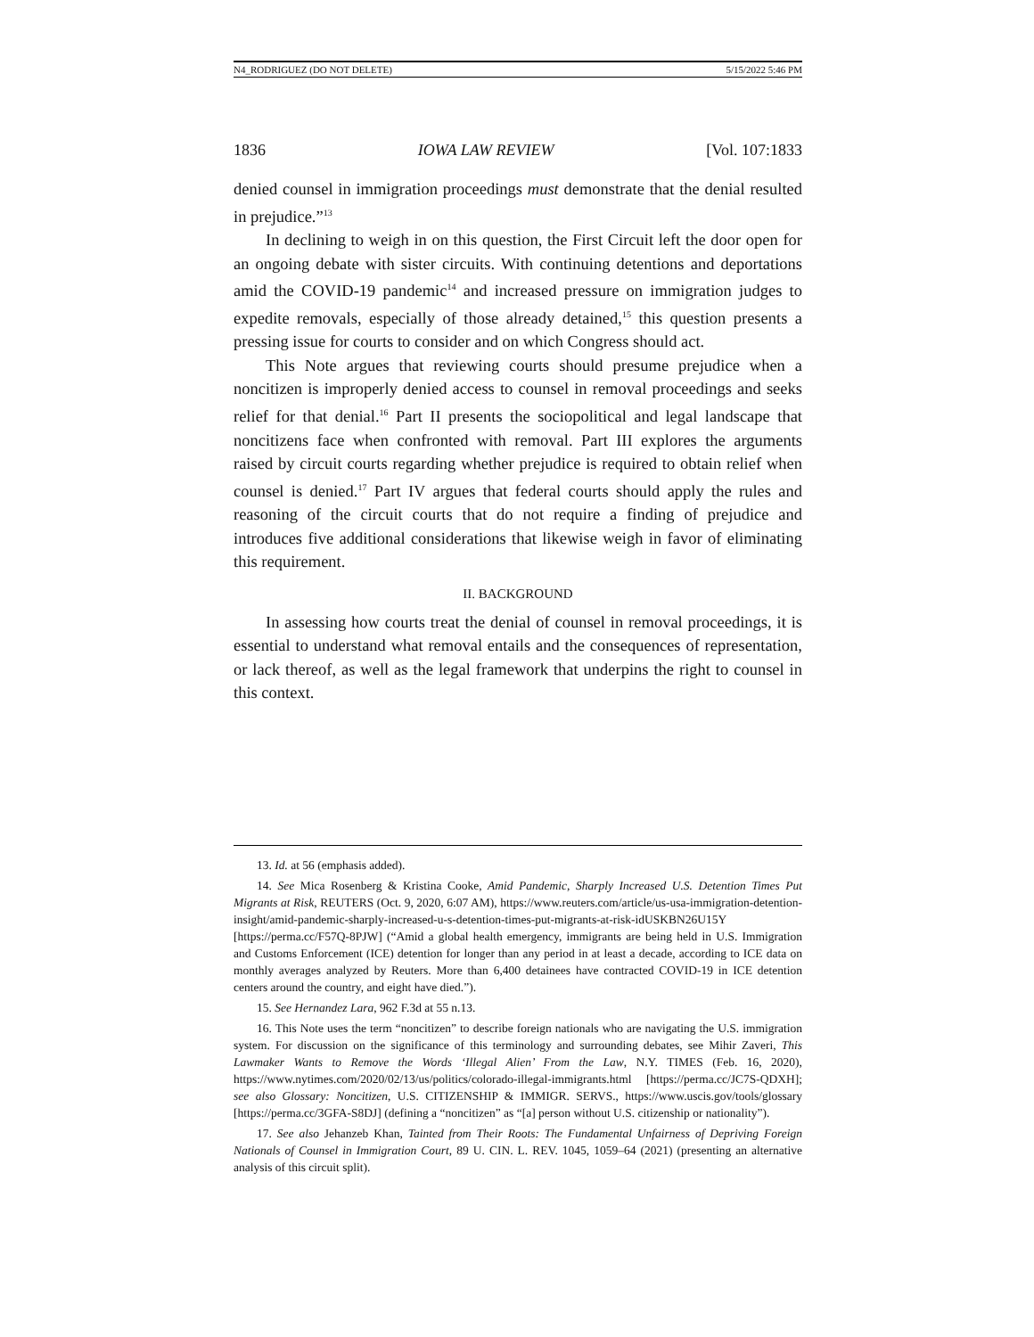N4_RODRIGUEZ (DO NOT DELETE) 5/15/2022 5:46 PM
1836 IOWA LAW REVIEW [Vol. 107:1833
denied counsel in immigration proceedings must demonstrate that the denial resulted in prejudice.”<sup>13</sup>
In declining to weigh in on this question, the First Circuit left the door open for an ongoing debate with sister circuits. With continuing detentions and deportations amid the COVID-19 pandemic<sup>14</sup> and increased pressure on immigration judges to expedite removals, especially of those already detained,<sup>15</sup> this question presents a pressing issue for courts to consider and on which Congress should act.
This Note argues that reviewing courts should presume prejudice when a noncitizen is improperly denied access to counsel in removal proceedings and seeks relief for that denial.<sup>16</sup> Part II presents the sociopolitical and legal landscape that noncitizens face when confronted with removal. Part III explores the arguments raised by circuit courts regarding whether prejudice is required to obtain relief when counsel is denied.<sup>17</sup> Part IV argues that federal courts should apply the rules and reasoning of the circuit courts that do not require a finding of prejudice and introduces five additional considerations that likewise weigh in favor of eliminating this requirement.
II. BACKGROUND
In assessing how courts treat the denial of counsel in removal proceedings, it is essential to understand what removal entails and the consequences of representation, or lack thereof, as well as the legal framework that underpins the right to counsel in this context.
13. Id. at 56 (emphasis added).
14. See Mica Rosenberg & Kristina Cooke, Amid Pandemic, Sharply Increased U.S. Detention Times Put Migrants at Risk, REUTERS (Oct. 9, 2020, 6:07 AM), https://www.reuters.com/article/us-usa-immigration-detention-insight/amid-pandemic-sharply-increased-u-s-detention-times-put-migrants-at-risk-idUSKBN26U15Y [https://perma.cc/F57Q-8PJW] (“Amid a global health emergency, immigrants are being held in U.S. Immigration and Customs Enforcement (ICE) detention for longer than any period in at least a decade, according to ICE data on monthly averages analyzed by Reuters. More than 6,400 detainees have contracted COVID-19 in ICE detention centers around the country, and eight have died.”).
15. See Hernandez Lara, 962 F.3d at 55 n.13.
16. This Note uses the term “noncitizen” to describe foreign nationals who are navigating the U.S. immigration system. For discussion on the significance of this terminology and surrounding debates, see Mihir Zaveri, This Lawmaker Wants to Remove the Words ‘Illegal Alien’ From the Law, N.Y. TIMES (Feb. 16, 2020), https://www.nytimes.com/2020/02/13/us/politics/colorado-illegal-immigrants.html [https://perma.cc/JC7S-QDXH]; see also Glossary: Noncitizen, U.S. CITIZENSHIP & IMMIGR. SERVS., https://www.uscis.gov/tools/glossary [https://perma.cc/3GFA-S8DJ] (defining a “noncitizen” as “[a] person without U.S. citizenship or nationality”).
17. See also Jehanzeb Khan, Tainted from Their Roots: The Fundamental Unfairness of Depriving Foreign Nationals of Counsel in Immigration Court, 89 U. CIN. L. REV. 1045, 1059–64 (2021) (presenting an alternative analysis of this circuit split).